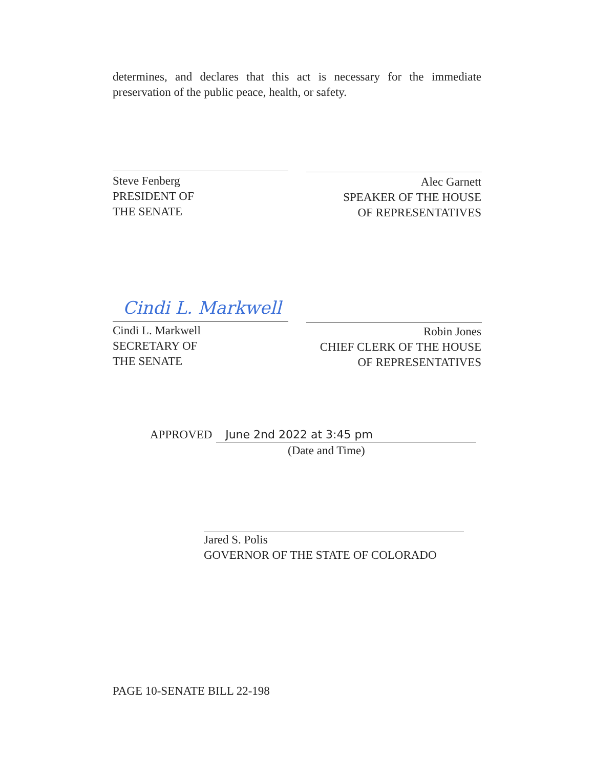determines, and declares that this act is necessary for the immediate preservation of the public peace, health, or safety.
Steve Fenberg
PRESIDENT OF
THE SENATE
Alec Garnett
SPEAKER OF THE HOUSE
OF REPRESENTATIVES
Cindi L. Markwell
Cindi L. Markwell
SECRETARY OF
THE SENATE
Robin Jones
CHIEF CLERK OF THE HOUSE
OF REPRESENTATIVES
APPROVED June 2nd 2022 at 3:45 pm
(Date and Time)
Jared S. Polis
GOVERNOR OF THE STATE OF COLORADO
PAGE 10-SENATE BILL 22-198